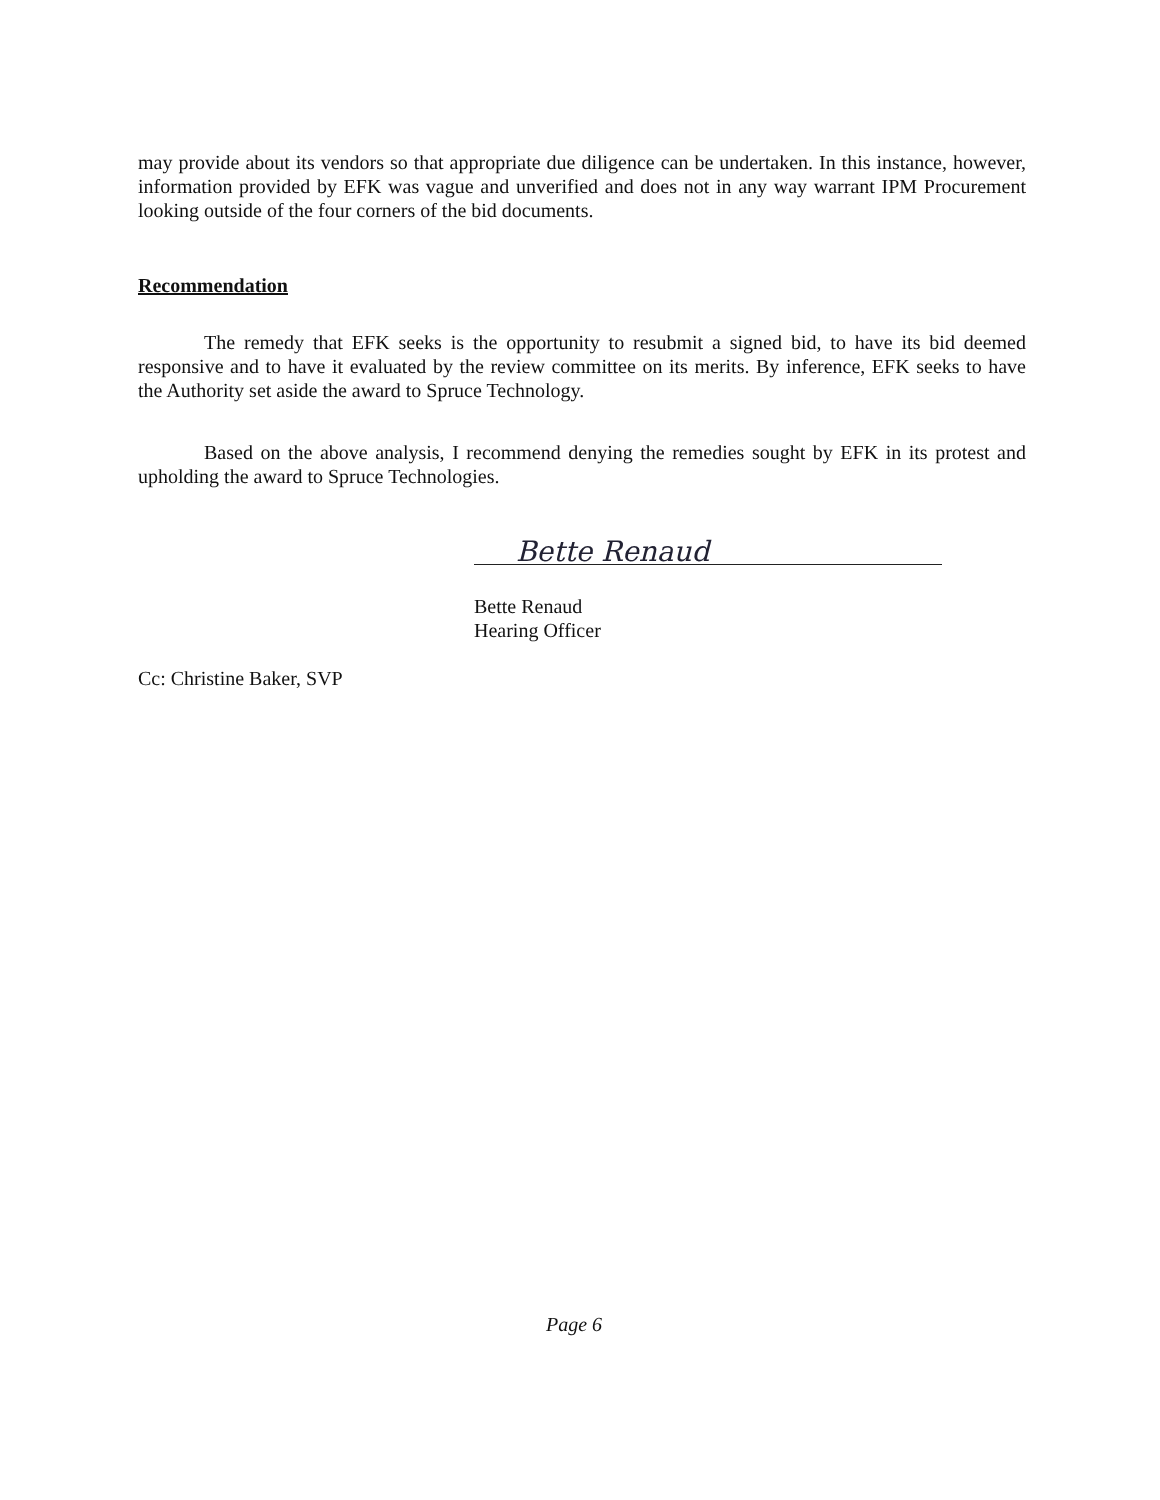may provide about its vendors so that appropriate due diligence can be undertaken. In this instance, however, information provided by EFK was vague and unverified and does not in any way warrant IPM Procurement looking outside of the four corners of the bid documents.
Recommendation
The remedy that EFK seeks is the opportunity to resubmit a signed bid, to have its bid deemed responsive and to have it evaluated by the review committee on its merits. By inference, EFK seeks to have the Authority set aside the award to Spruce Technology.
Based on the above analysis, I recommend denying the remedies sought by EFK in its protest and upholding the award to Spruce Technologies.
Bette Renaud
Bette Renaud
Hearing Officer
Cc: Christine Baker, SVP
Page 6